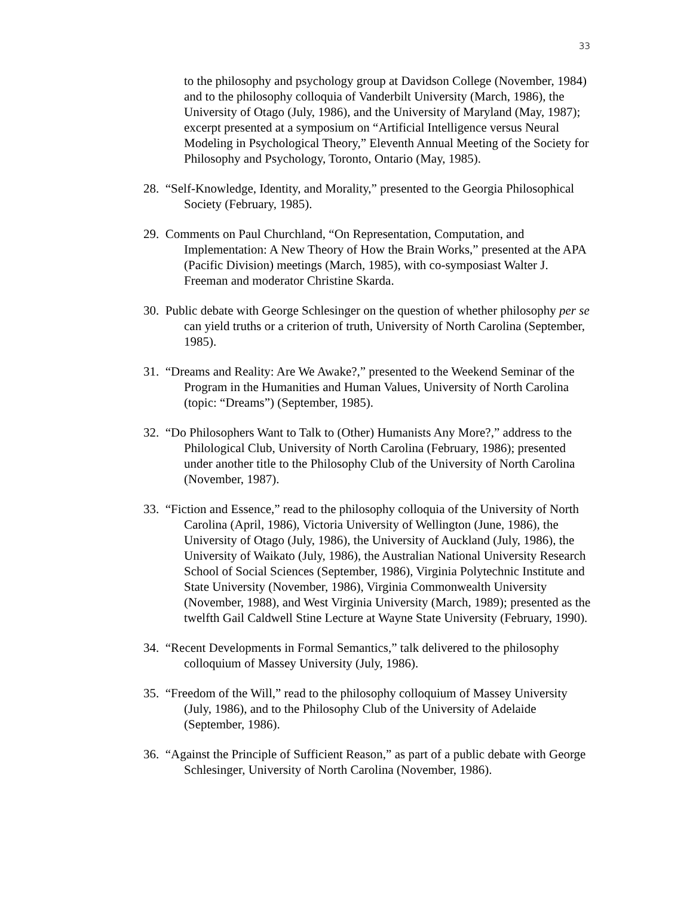33
to the philosophy and psychology group at Davidson College (November, 1984) and to the philosophy colloquia of Vanderbilt University (March, 1986), the University of Otago (July, 1986), and the University of Maryland (May, 1987); excerpt presented at a symposium on “Artificial Intelligence versus Neural Modeling in Psychological Theory,” Eleventh Annual Meeting of the Society for Philosophy and Psychology, Toronto, Ontario (May, 1985).
28. “Self-Knowledge, Identity, and Morality,” presented to the Georgia Philosophical Society (February, 1985).
29. Comments on Paul Churchland, “On Representation, Computation, and Implementation: A New Theory of How the Brain Works,” presented at the APA (Pacific Division) meetings (March, 1985), with co-symposiast Walter J. Freeman and moderator Christine Skarda.
30. Public debate with George Schlesinger on the question of whether philosophy per se can yield truths or a criterion of truth, University of North Carolina (September, 1985).
31. “Dreams and Reality: Are We Awake?,” presented to the Weekend Seminar of the Program in the Humanities and Human Values, University of North Carolina (topic: “Dreams”) (September, 1985).
32. “Do Philosophers Want to Talk to (Other) Humanists Any More?,” address to the Philological Club, University of North Carolina (February, 1986); presented under another title to the Philosophy Club of the University of North Carolina (November, 1987).
33. “Fiction and Essence,” read to the philosophy colloquia of the University of North Carolina (April, 1986), Victoria University of Wellington (June, 1986), the University of Otago (July, 1986), the University of Auckland (July, 1986), the University of Waikato (July, 1986), the Australian National University Research School of Social Sciences (September, 1986), Virginia Polytechnic Institute and State University (November, 1986), Virginia Commonwealth University (November, 1988), and West Virginia University (March, 1989); presented as the twelfth Gail Caldwell Stine Lecture at Wayne State University (February, 1990).
34. “Recent Developments in Formal Semantics,” talk delivered to the philosophy colloquium of Massey University (July, 1986).
35. “Freedom of the Will,” read to the philosophy colloquium of Massey University (July, 1986), and to the Philosophy Club of the University of Adelaide (September, 1986).
36. “Against the Principle of Sufficient Reason,” as part of a public debate with George Schlesinger, University of North Carolina (November, 1986).